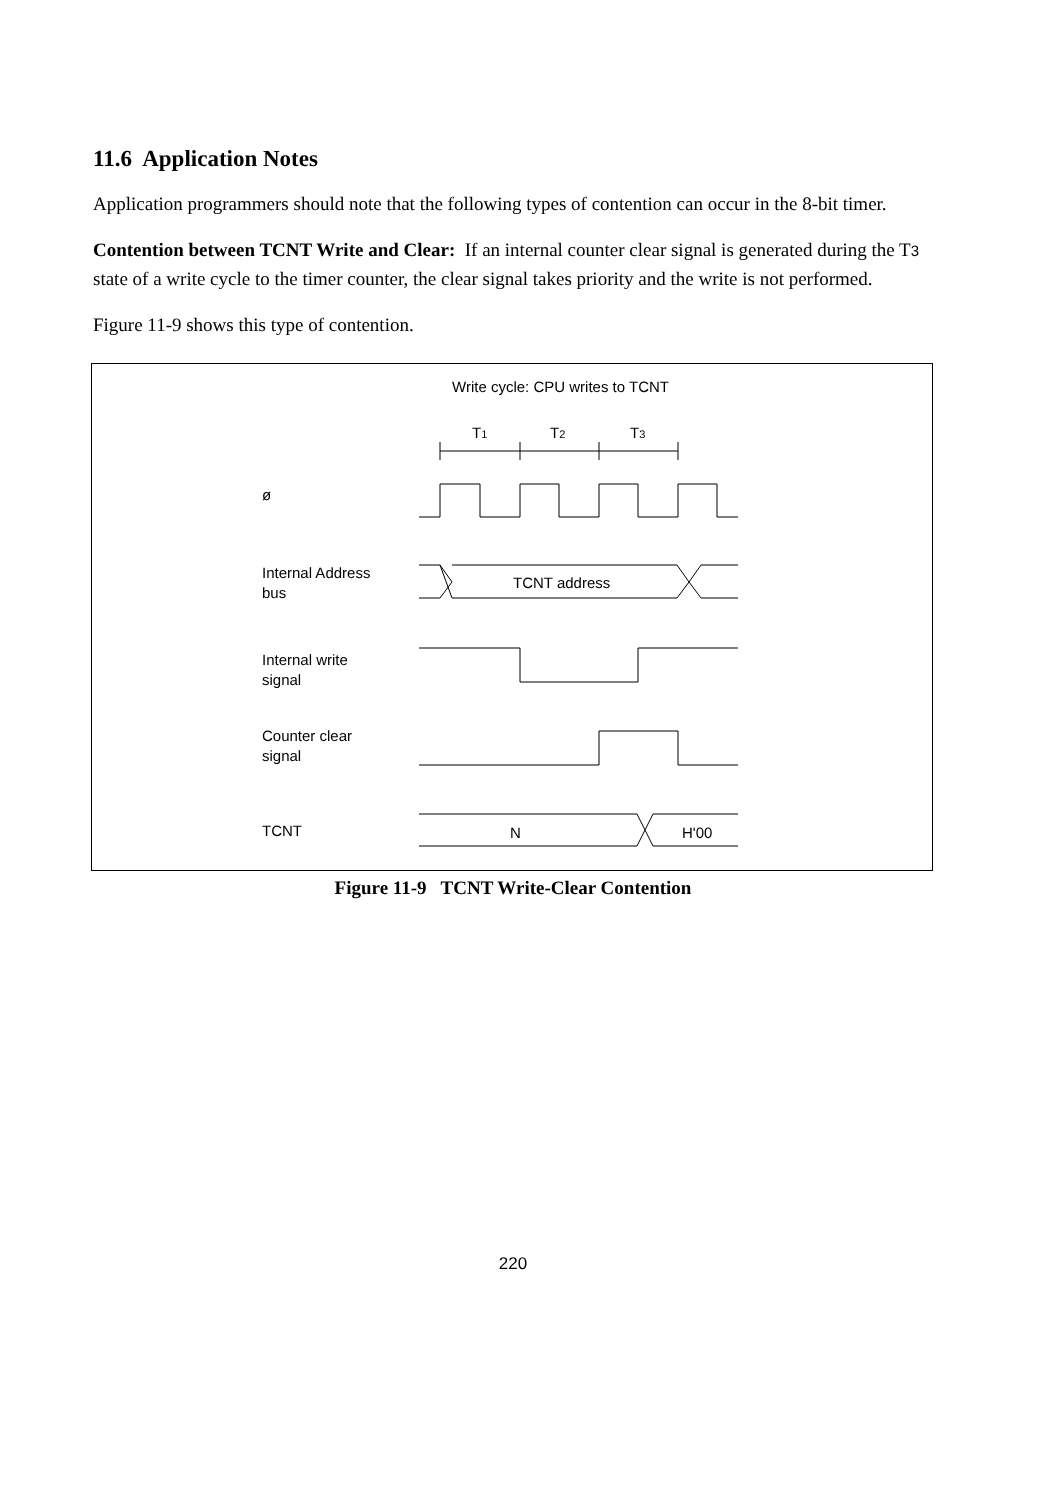11.6 Application Notes
Application programmers should note that the following types of contention can occur in the 8-bit timer.
Contention between TCNT Write and Clear: If an internal counter clear signal is generated during the T3 state of a write cycle to the timer counter, the clear signal takes priority and the write is not performed.
Figure 11-9 shows this type of contention.
Write cycle: CPU writes to TCNT
T1
T2
T3
ø
Internal Address
bus
TCNT address
Internal write
signal
Counter clear
signal
TCNT N H'00
Figure 11-9 TCNT Write-Clear Contention
220